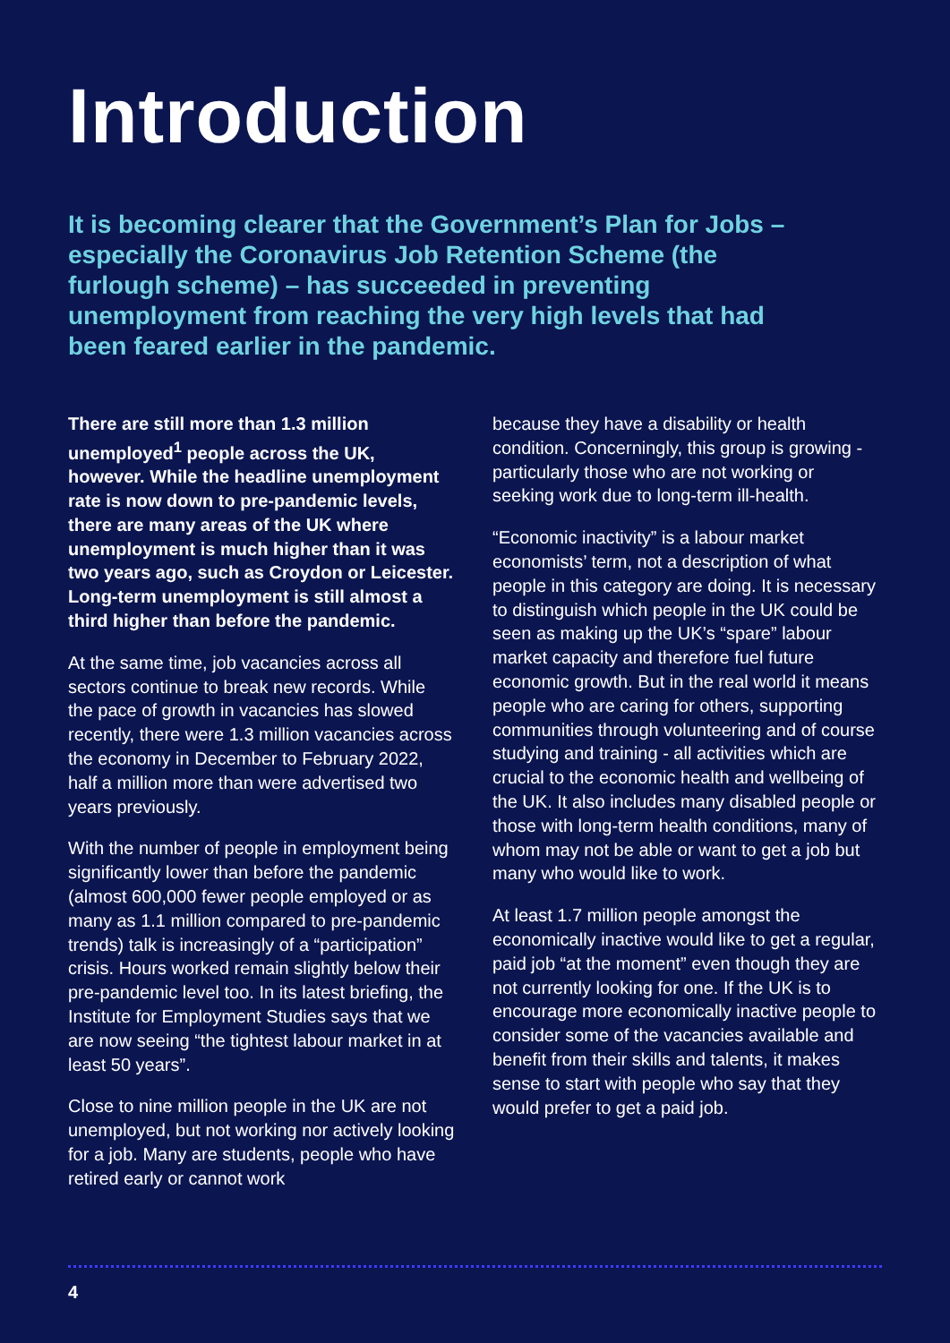Introduction
It is becoming clearer that the Government’s Plan for Jobs – especially the Coronavirus Job Retention Scheme (the furlough scheme) – has succeeded in preventing unemployment from reaching the very high levels that had been feared earlier in the pandemic.
There are still more than 1.3 million unemployed<sup>1</sup> people across the UK, however. While the headline unemployment rate is now down to pre-pandemic levels, there are many areas of the UK where unemployment is much higher than it was two years ago, such as Croydon or Leicester. Long-term unemployment is still almost a third higher than before the pandemic.
At the same time, job vacancies across all sectors continue to break new records. While the pace of growth in vacancies has slowed recently, there were 1.3 million vacancies across the economy in December to February 2022, half a million more than were advertised two years previously.
With the number of people in employment being significantly lower than before the pandemic (almost 600,000 fewer people employed or as many as 1.1 million compared to pre-pandemic trends) talk is increasingly of a “participation” crisis. Hours worked remain slightly below their pre-pandemic level too. In its latest briefing, the Institute for Employment Studies says that we are now seeing “the tightest labour market in at least 50 years”.
Close to nine million people in the UK are not unemployed, but not working nor actively looking for a job. Many are students, people who have retired early or cannot work
because they have a disability or health condition. Concerningly, this group is growing - particularly those who are not working or seeking work due to long-term ill-health.
“Economic inactivity” is a labour market economists’ term, not a description of what people in this category are doing. It is necessary to distinguish which people in the UK could be seen as making up the UK’s “spare” labour market capacity and therefore fuel future economic growth. But in the real world it means people who are caring for others, supporting communities through volunteering and of course studying and training - all activities which are crucial to the economic health and wellbeing of the UK. It also includes many disabled people or those with long-term health conditions, many of whom may not be able or want to get a job but many who would like to work.
At least 1.7 million people amongst the economically inactive would like to get a regular, paid job “at the moment” even though they are not currently looking for one. If the UK is to encourage more economically inactive people to consider some of the vacancies available and benefit from their skills and talents, it makes sense to start with people who say that they would prefer to get a paid job.
4